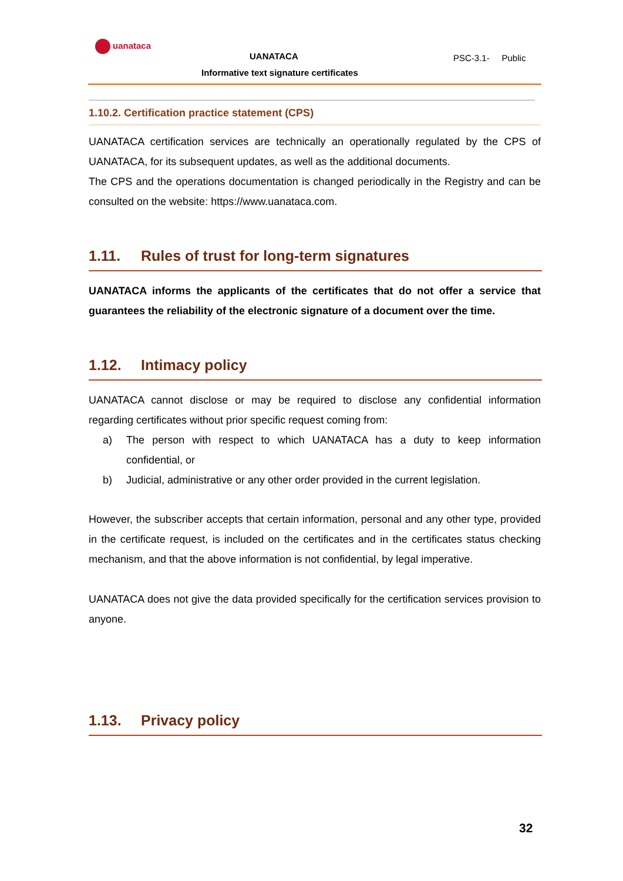uanataca
UANATACA
Informative text signature certificates
PSC-3.1- Public
1.10.2. Certification practice statement (CPS)
UANATACA certification services are technically an operationally regulated by the CPS of UANATACA, for its subsequent updates, as well as the additional documents.
The CPS and the operations documentation is changed periodically in the Registry and can be consulted on the website: https://www.uanataca.com.
1.11. Rules of trust for long-term signatures
UANATACA informs the applicants of the certificates that do not offer a service that guarantees the reliability of the electronic signature of a document over the time.
1.12. Intimacy policy
UANATACA cannot disclose or may be required to disclose any confidential information regarding certificates without prior specific request coming from:
a) The person with respect to which UANATACA has a duty to keep information confidential, or
b) Judicial, administrative or any other order provided in the current legislation.
However, the subscriber accepts that certain information, personal and any other type, provided in the certificate request, is included on the certificates and in the certificates status checking mechanism, and that the above information is not confidential, by legal imperative.
UANATACA does not give the data provided specifically for the certification services provision to anyone.
1.13. Privacy policy
32